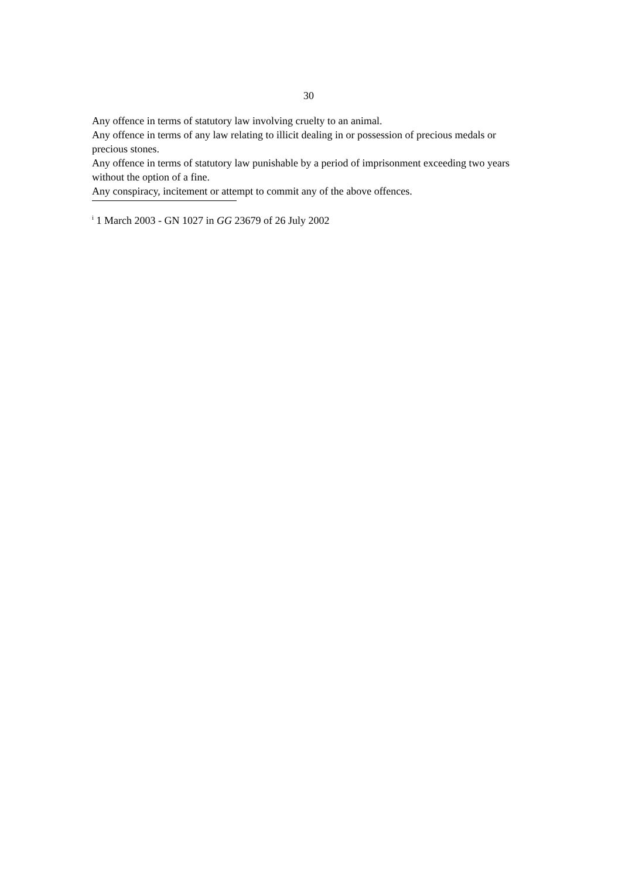30
Any offence in terms of statutory law involving cruelty to an animal.
Any offence in terms of any law relating to illicit dealing in or possession of precious medals or precious stones.
Any offence in terms of statutory law punishable by a period of imprisonment exceeding two years without the option of a fine.
Any conspiracy, incitement or attempt to commit any of the above offences.
<sup>i</sup> 1 March 2003 - GN 1027 in GG 23679 of 26 July 2002